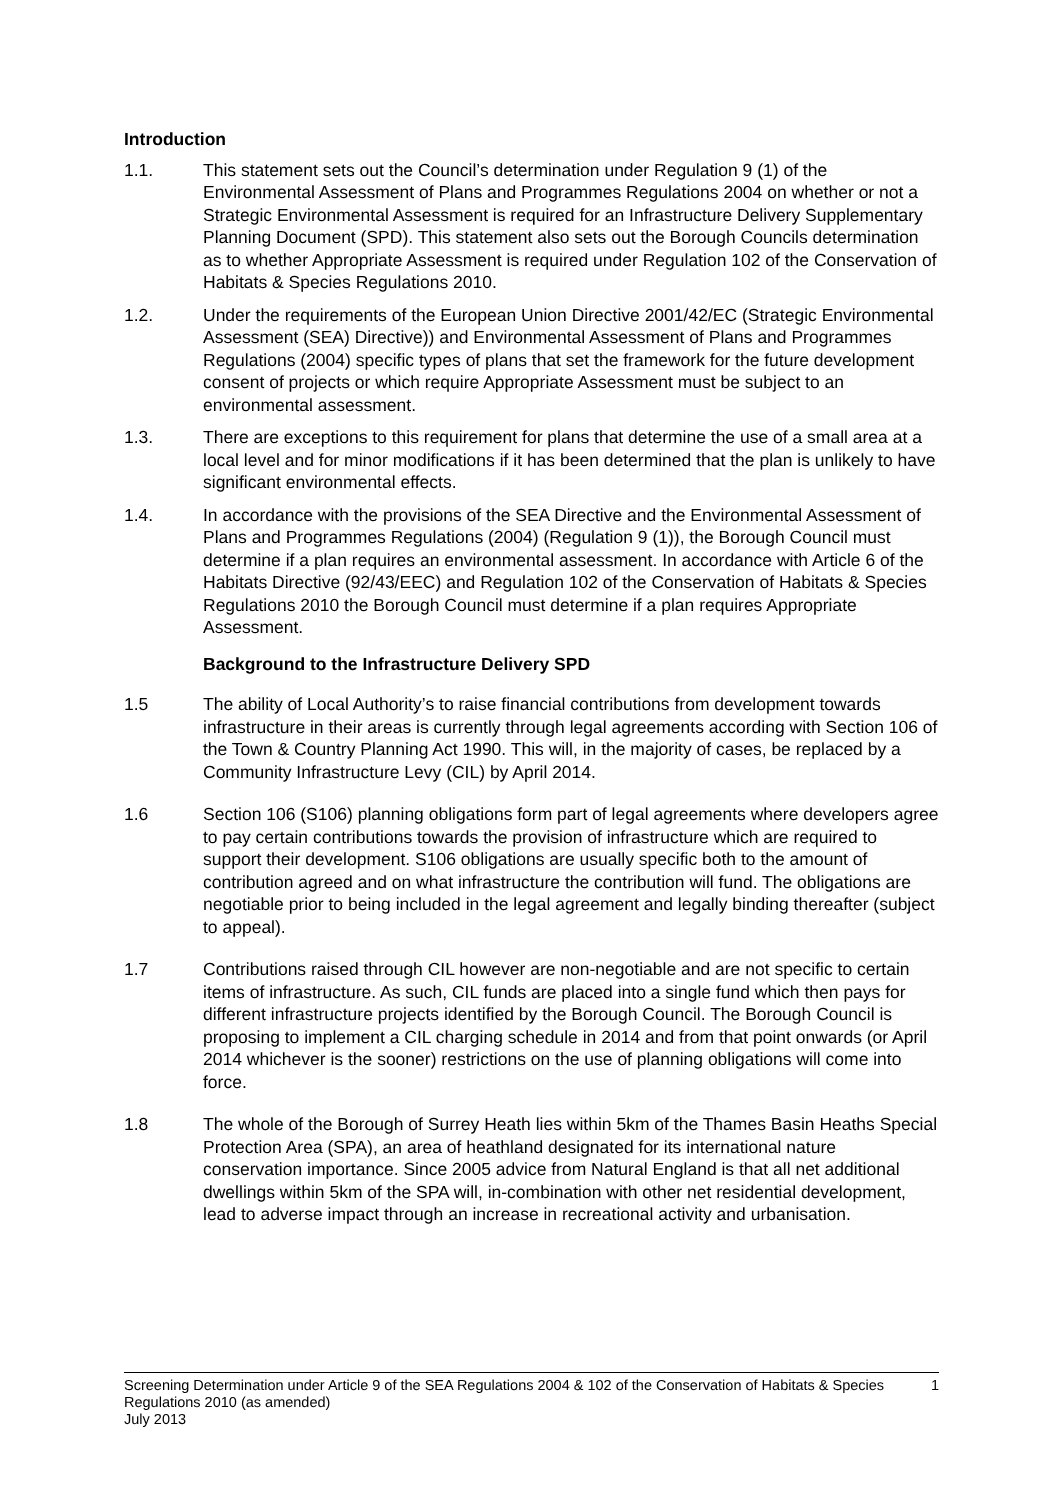Introduction
1.1. This statement sets out the Council’s determination under Regulation 9 (1) of the Environmental Assessment of Plans and Programmes Regulations 2004 on whether or not a Strategic Environmental Assessment is required for an Infrastructure Delivery Supplementary Planning Document (SPD). This statement also sets out the Borough Councils determination as to whether Appropriate Assessment is required under Regulation 102 of the Conservation of Habitats & Species Regulations 2010.
1.2. Under the requirements of the European Union Directive 2001/42/EC (Strategic Environmental Assessment (SEA) Directive)) and Environmental Assessment of Plans and Programmes Regulations (2004) specific types of plans that set the framework for the future development consent of projects or which require Appropriate Assessment must be subject to an environmental assessment.
1.3. There are exceptions to this requirement for plans that determine the use of a small area at a local level and for minor modifications if it has been determined that the plan is unlikely to have significant environmental effects.
1.4. In accordance with the provisions of the SEA Directive and the Environmental Assessment of Plans and Programmes Regulations (2004) (Regulation 9 (1)), the Borough Council must determine if a plan requires an environmental assessment. In accordance with Article 6 of the Habitats Directive (92/43/EEC) and Regulation 102 of the Conservation of Habitats & Species Regulations 2010 the Borough Council must determine if a plan requires Appropriate Assessment.
Background to the Infrastructure Delivery SPD
1.5 The ability of Local Authority’s to raise financial contributions from development towards infrastructure in their areas is currently through legal agreements according with Section 106 of the Town & Country Planning Act 1990. This will, in the majority of cases, be replaced by a Community Infrastructure Levy (CIL) by April 2014.
1.6 Section 106 (S106) planning obligations form part of legal agreements where developers agree to pay certain contributions towards the provision of infrastructure which are required to support their development. S106 obligations are usually specific both to the amount of contribution agreed and on what infrastructure the contribution will fund. The obligations are negotiable prior to being included in the legal agreement and legally binding thereafter (subject to appeal).
1.7 Contributions raised through CIL however are non-negotiable and are not specific to certain items of infrastructure. As such, CIL funds are placed into a single fund which then pays for different infrastructure projects identified by the Borough Council. The Borough Council is proposing to implement a CIL charging schedule in 2014 and from that point onwards (or April 2014 whichever is the sooner) restrictions on the use of planning obligations will come into force.
1.8 The whole of the Borough of Surrey Heath lies within 5km of the Thames Basin Heaths Special Protection Area (SPA), an area of heathland designated for its international nature conservation importance. Since 2005 advice from Natural England is that all net additional dwellings within 5km of the SPA will, in-combination with other net residential development, lead to adverse impact through an increase in recreational activity and urbanisation.
Screening Determination under Article 9 of the SEA Regulations 2004 & 102 of the Conservation of Habitats & Species Regulations 2010 (as amended)
July 2013
1